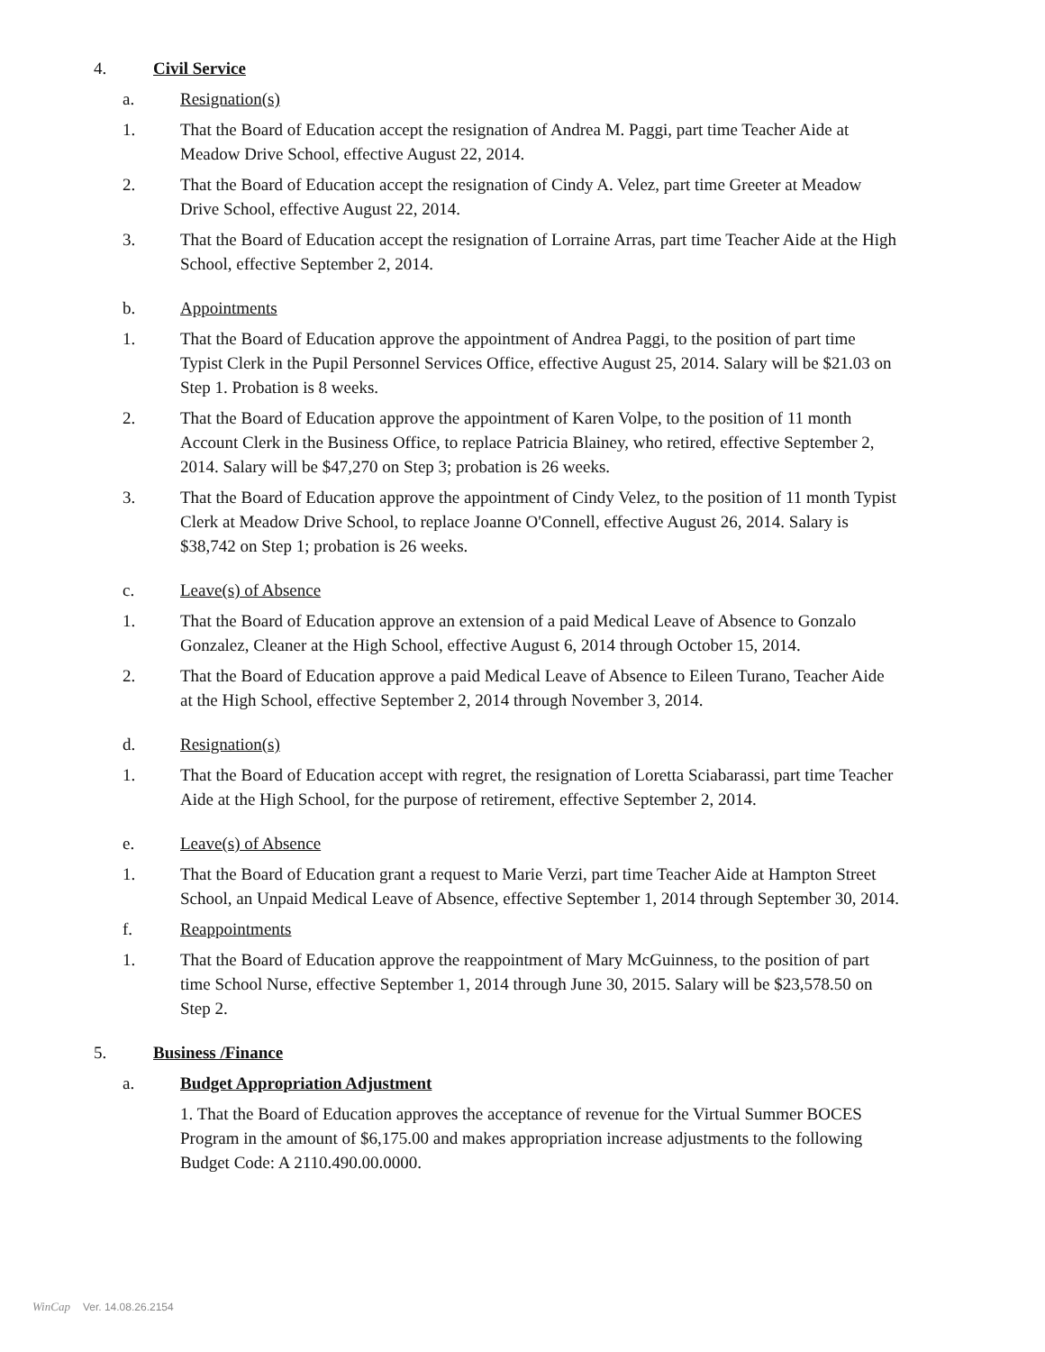4. Civil Service
a. Resignation(s)
1. That the Board of Education accept the resignation of Andrea M. Paggi, part time Teacher Aide at Meadow Drive School, effective August 22, 2014.
2. That the Board of Education accept the resignation of Cindy A. Velez, part time Greeter at Meadow Drive School, effective August 22, 2014.
3. That the Board of Education accept the resignation of Lorraine Arras, part time Teacher Aide at the High School, effective September 2, 2014.
b. Appointments
1. That the Board of Education approve the appointment of Andrea Paggi, to the position of part time Typist Clerk in the Pupil Personnel Services Office, effective August 25, 2014. Salary will be $21.03 on Step 1. Probation is 8 weeks.
2. That the Board of Education approve the appointment of Karen Volpe, to the position of 11 month Account Clerk in the Business Office, to replace Patricia Blainey, who retired, effective September 2, 2014. Salary will be $47,270 on Step 3; probation is 26 weeks.
3. That the Board of Education approve the appointment of Cindy Velez, to the position of 11 month Typist Clerk at Meadow Drive School, to replace Joanne O'Connell, effective August 26, 2014. Salary is $38,742 on Step 1; probation is 26 weeks.
c. Leave(s) of Absence
1. That the Board of Education approve an extension of a paid Medical Leave of Absence to Gonzalo Gonzalez, Cleaner at the High School, effective August 6, 2014 through October 15, 2014.
2. That the Board of Education approve a paid Medical Leave of Absence to Eileen Turano, Teacher Aide at the High School, effective September 2, 2014 through November 3, 2014.
d. Resignation(s)
1. That the Board of Education accept with regret, the resignation of Loretta Sciabarassi, part time Teacher Aide at the High School, for the purpose of retirement, effective September 2, 2014.
e. Leave(s) of Absence
1. That the Board of Education grant a request to Marie Verzi, part time Teacher Aide at Hampton Street School, an Unpaid Medical Leave of Absence, effective September 1, 2014 through September 30, 2014.
f. Reappointments
1. That the Board of Education approve the reappointment of Mary McGuinness, to the position of part time School Nurse, effective September 1, 2014 through June 30, 2015. Salary will be $23,578.50 on Step 2.
5. Business /Finance
a. Budget Appropriation Adjustment
1. That the Board of Education approves the acceptance of revenue for the Virtual Summer BOCES Program in the amount of $6,175.00 and makes appropriation increase adjustments to the following Budget Code: A 2110.490.00.0000.
WinCap Ver. 14.08.26.2154